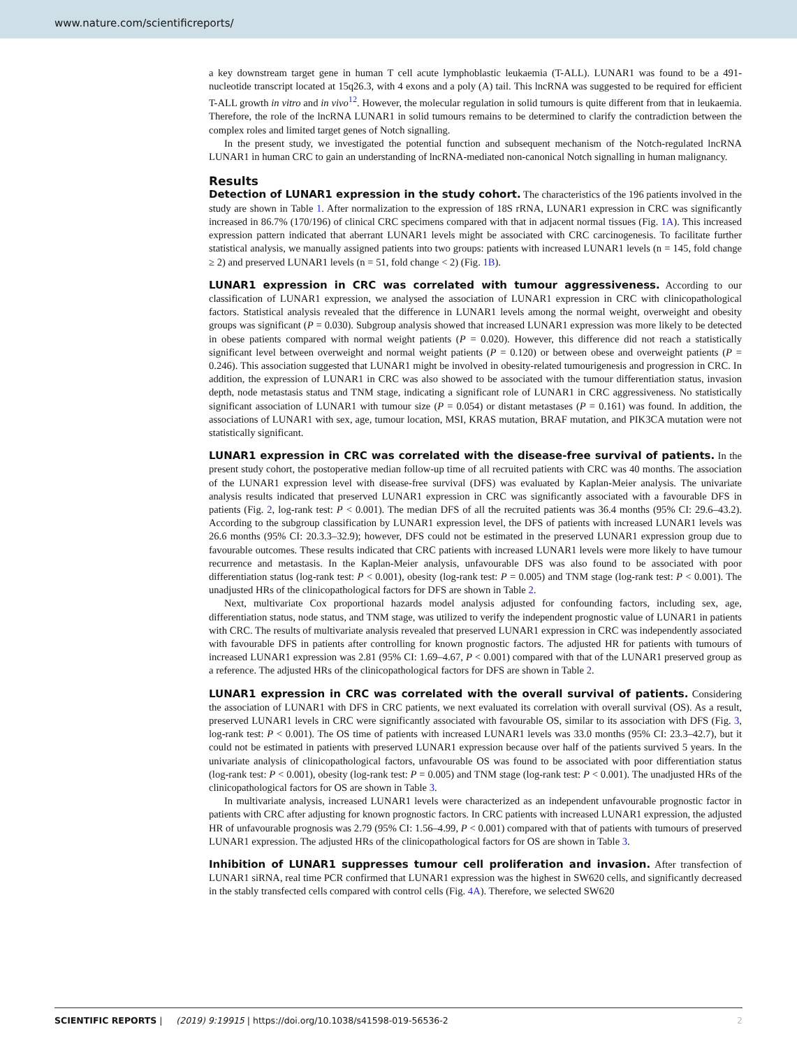www.nature.com/scientificreports/
a key downstream target gene in human T cell acute lymphoblastic leukaemia (T-ALL). LUNAR1 was found to be a 491-nucleotide transcript located at 15q26.3, with 4 exons and a poly (A) tail. This lncRNA was suggested to be required for efficient T-ALL growth in vitro and in vivo<sup>12</sup>. However, the molecular regulation in solid tumours is quite different from that in leukaemia. Therefore, the role of the lncRNA LUNAR1 in solid tumours remains to be determined to clarify the contradiction between the complex roles and limited target genes of Notch signalling.
In the present study, we investigated the potential function and subsequent mechanism of the Notch-regulated lncRNA LUNAR1 in human CRC to gain an understanding of lncRNA-mediated non-canonical Notch signalling in human malignancy.
Results
Detection of LUNAR1 expression in the study cohort. The characteristics of the 196 patients involved in the study are shown in Table 1. After normalization to the expression of 18S rRNA, LUNAR1 expression in CRC was significantly increased in 86.7% (170/196) of clinical CRC specimens compared with that in adjacent normal tissues (Fig. 1A). This increased expression pattern indicated that aberrant LUNAR1 levels might be associated with CRC carcinogenesis. To facilitate further statistical analysis, we manually assigned patients into two groups: patients with increased LUNAR1 levels (n = 145, fold change ≥ 2) and preserved LUNAR1 levels (n = 51, fold change < 2) (Fig. 1B).
LUNAR1 expression in CRC was correlated with tumour aggressiveness. According to our classification of LUNAR1 expression, we analysed the association of LUNAR1 expression in CRC with clinicopathological factors. Statistical analysis revealed that the difference in LUNAR1 levels among the normal weight, overweight and obesity groups was significant (P = 0.030). Subgroup analysis showed that increased LUNAR1 expression was more likely to be detected in obese patients compared with normal weight patients (P = 0.020). However, this difference did not reach a statistically significant level between overweight and normal weight patients (P = 0.120) or between obese and overweight patients (P = 0.246). This association suggested that LUNAR1 might be involved in obesity-related tumourigenesis and progression in CRC. In addition, the expression of LUNAR1 in CRC was also showed to be associated with the tumour differentiation status, invasion depth, node metastasis status and TNM stage, indicating a significant role of LUNAR1 in CRC aggressiveness. No statistically significant association of LUNAR1 with tumour size (P = 0.054) or distant metastases (P = 0.161) was found. In addition, the associations of LUNAR1 with sex, age, tumour location, MSI, KRAS mutation, BRAF mutation, and PIK3CA mutation were not statistically significant.
LUNAR1 expression in CRC was correlated with the disease-free survival of patients. In the present study cohort, the postoperative median follow-up time of all recruited patients with CRC was 40 months. The association of the LUNAR1 expression level with disease-free survival (DFS) was evaluated by Kaplan-Meier analysis. The univariate analysis results indicated that preserved LUNAR1 expression in CRC was significantly associated with a favourable DFS in patients (Fig. 2, log-rank test: P < 0.001). The median DFS of all the recruited patients was 36.4 months (95% CI: 29.6–43.2). According to the subgroup classification by LUNAR1 expression level, the DFS of patients with increased LUNAR1 levels was 26.6 months (95% CI: 20.3.3–32.9); however, DFS could not be estimated in the preserved LUNAR1 expression group due to favourable outcomes. These results indicated that CRC patients with increased LUNAR1 levels were more likely to have tumour recurrence and metastasis. In the Kaplan-Meier analysis, unfavourable DFS was also found to be associated with poor differentiation status (log-rank test: P < 0.001), obesity (log-rank test: P = 0.005) and TNM stage (log-rank test: P < 0.001). The unadjusted HRs of the clinicopathological factors for DFS are shown in Table 2.
Next, multivariate Cox proportional hazards model analysis adjusted for confounding factors, including sex, age, differentiation status, node status, and TNM stage, was utilized to verify the independent prognostic value of LUNAR1 in patients with CRC. The results of multivariate analysis revealed that preserved LUNAR1 expression in CRC was independently associated with favourable DFS in patients after controlling for known prognostic factors. The adjusted HR for patients with tumours of increased LUNAR1 expression was 2.81 (95% CI: 1.69–4.67, P < 0.001) compared with that of the LUNAR1 preserved group as a reference. The adjusted HRs of the clinicopathological factors for DFS are shown in Table 2.
LUNAR1 expression in CRC was correlated with the overall survival of patients. Considering the association of LUNAR1 with DFS in CRC patients, we next evaluated its correlation with overall survival (OS). As a result, preserved LUNAR1 levels in CRC were significantly associated with favourable OS, similar to its association with DFS (Fig. 3, log-rank test: P < 0.001). The OS time of patients with increased LUNAR1 levels was 33.0 months (95% CI: 23.3–42.7), but it could not be estimated in patients with preserved LUNAR1 expression because over half of the patients survived 5 years. In the univariate analysis of clinicopathological factors, unfavourable OS was found to be associated with poor differentiation status (log-rank test: P < 0.001), obesity (log-rank test: P = 0.005) and TNM stage (log-rank test: P < 0.001). The unadjusted HRs of the clinicopathological factors for OS are shown in Table 3.
In multivariate analysis, increased LUNAR1 levels were characterized as an independent unfavourable prognostic factor in patients with CRC after adjusting for known prognostic factors. In CRC patients with increased LUNAR1 expression, the adjusted HR of unfavourable prognosis was 2.79 (95% CI: 1.56–4.99, P < 0.001) compared with that of patients with tumours of preserved LUNAR1 expression. The adjusted HRs of the clinicopathological factors for OS are shown in Table 3.
Inhibition of LUNAR1 suppresses tumour cell proliferation and invasion. After transfection of LUNAR1 siRNA, real time PCR confirmed that LUNAR1 expression was the highest in SW620 cells, and significantly decreased in the stably transfected cells compared with control cells (Fig. 4A). Therefore, we selected SW620
SCIENTIFIC REPORTS | (2019) 9:19915 | https://doi.org/10.1038/s41598-019-56536-2 2